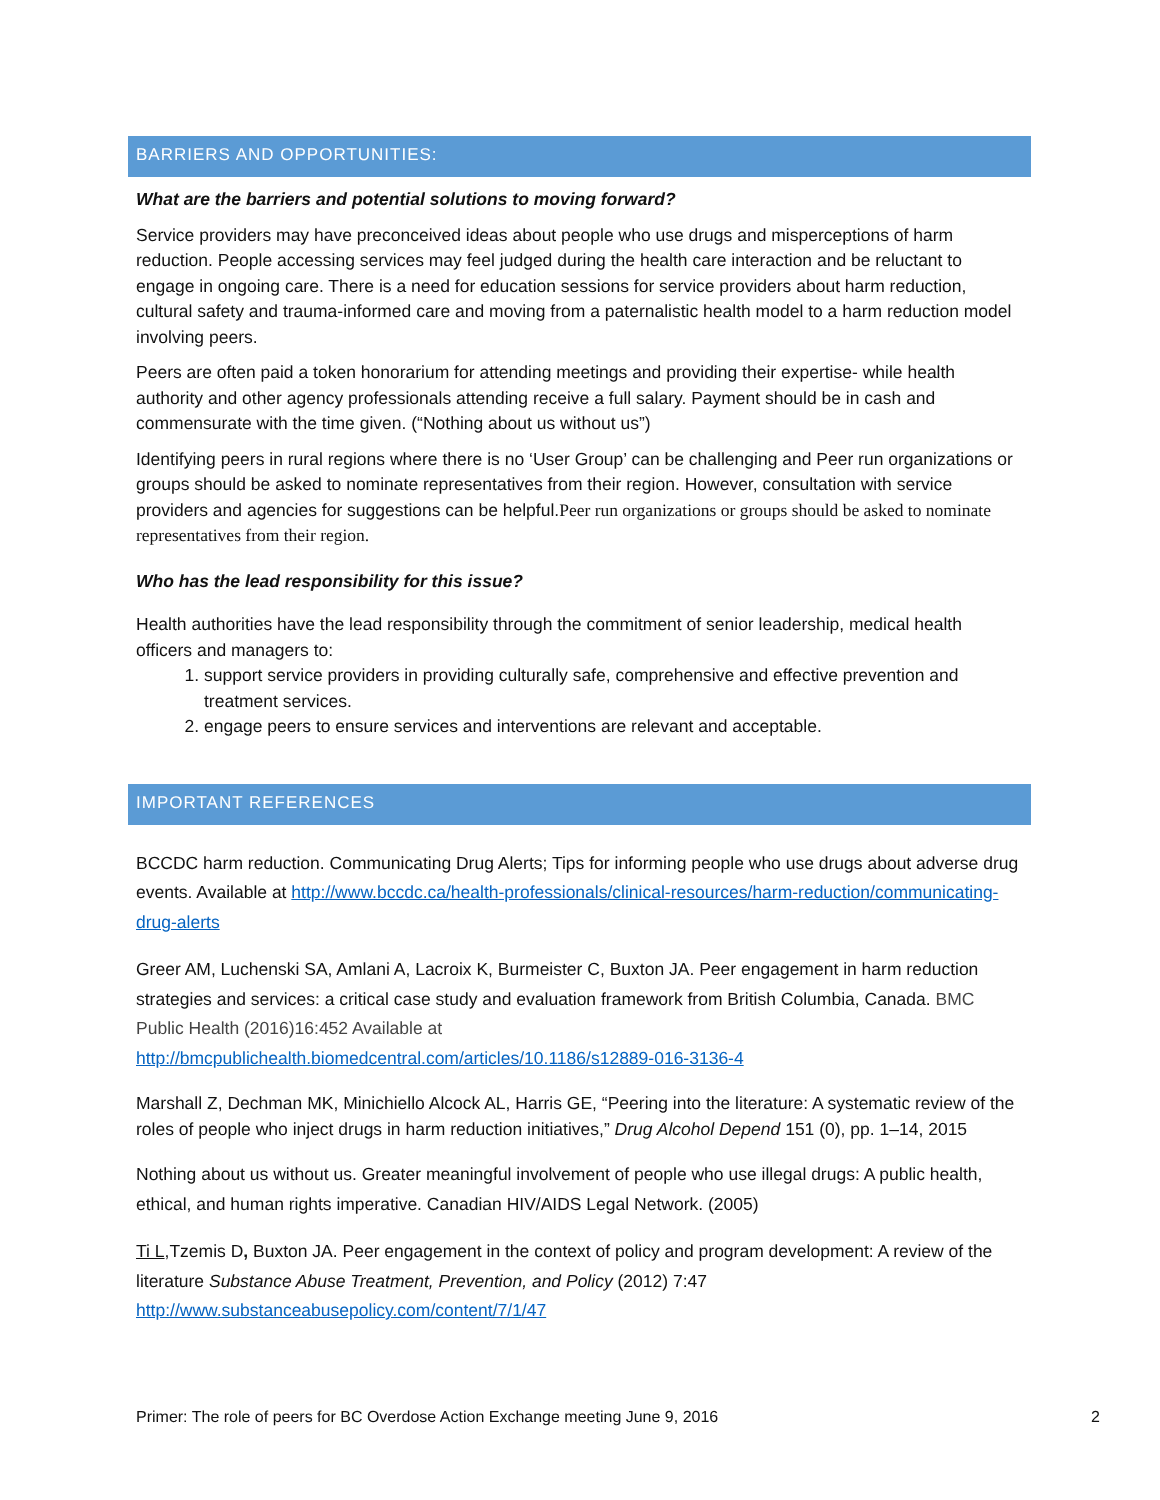BARRIERS AND OPPORTUNITIES:
What are the barriers and potential solutions to moving forward?
Service providers may have preconceived ideas about people who use drugs and misperceptions of harm reduction. People accessing services may feel judged during the health care interaction and be reluctant to engage in ongoing care. There is a need for education sessions for service providers about harm reduction, cultural safety and trauma-informed care and moving from a paternalistic health model to a harm reduction model involving peers.
Peers are often paid a token honorarium for attending meetings and providing their expertise- while health authority and other agency professionals attending receive a full salary. Payment should be in cash and commensurate with the time given. (“Nothing about us without us”)
Identifying peers in rural regions where there is no ‘User Group’ can be challenging and Peer run organizations or groups should be asked to nominate representatives from their region. However, consultation with service providers and agencies for suggestions can be helpful.Peer run organizations or groups should be asked to nominate representatives from their region.
Who has the lead responsibility for this issue?
Health authorities have the lead responsibility through the commitment of senior leadership, medical health officers and managers to:
1. support service providers in providing culturally safe, comprehensive and effective prevention and treatment services.
2. engage peers to ensure services and interventions are relevant and acceptable.
IMPORTANT REFERENCES
BCCDC harm reduction. Communicating Drug Alerts; Tips for informing people who use drugs about adverse drug events. Available at http://www.bccdc.ca/health-professionals/clinical-resources/harm-reduction/communicating-drug-alerts
Greer AM, Luchenski SA, Amlani A, Lacroix K, Burmeister C, Buxton JA. Peer engagement in harm reduction strategies and services: a critical case study and evaluation framework from British Columbia, Canada. BMC Public Health (2016)16:452 Available at
http://bmcpublichealth.biomedcentral.com/articles/10.1186/s12889-016-3136-4
Marshall Z, Dechman MK, Minichiello Alcock AL, Harris GE, “Peering into the literature: A systematic review of the roles of people who inject drugs in harm reduction initiatives,” Drug Alcohol Depend 151 (0), pp. 1–14, 2015
Nothing about us without us. Greater meaningful involvement of people who use illegal drugs: A public health, ethical, and human rights imperative. Canadian HIV/AIDS Legal Network. (2005)
Ti L,Tzemis D, Buxton JA. Peer engagement in the context of policy and program development: A review of the literature Substance Abuse Treatment, Prevention, and Policy (2012) 7:47 http://www.substanceabusepolicy.com/content/7/1/47
Primer: The role of peers for BC Overdose Action Exchange meeting June 9, 2016 2